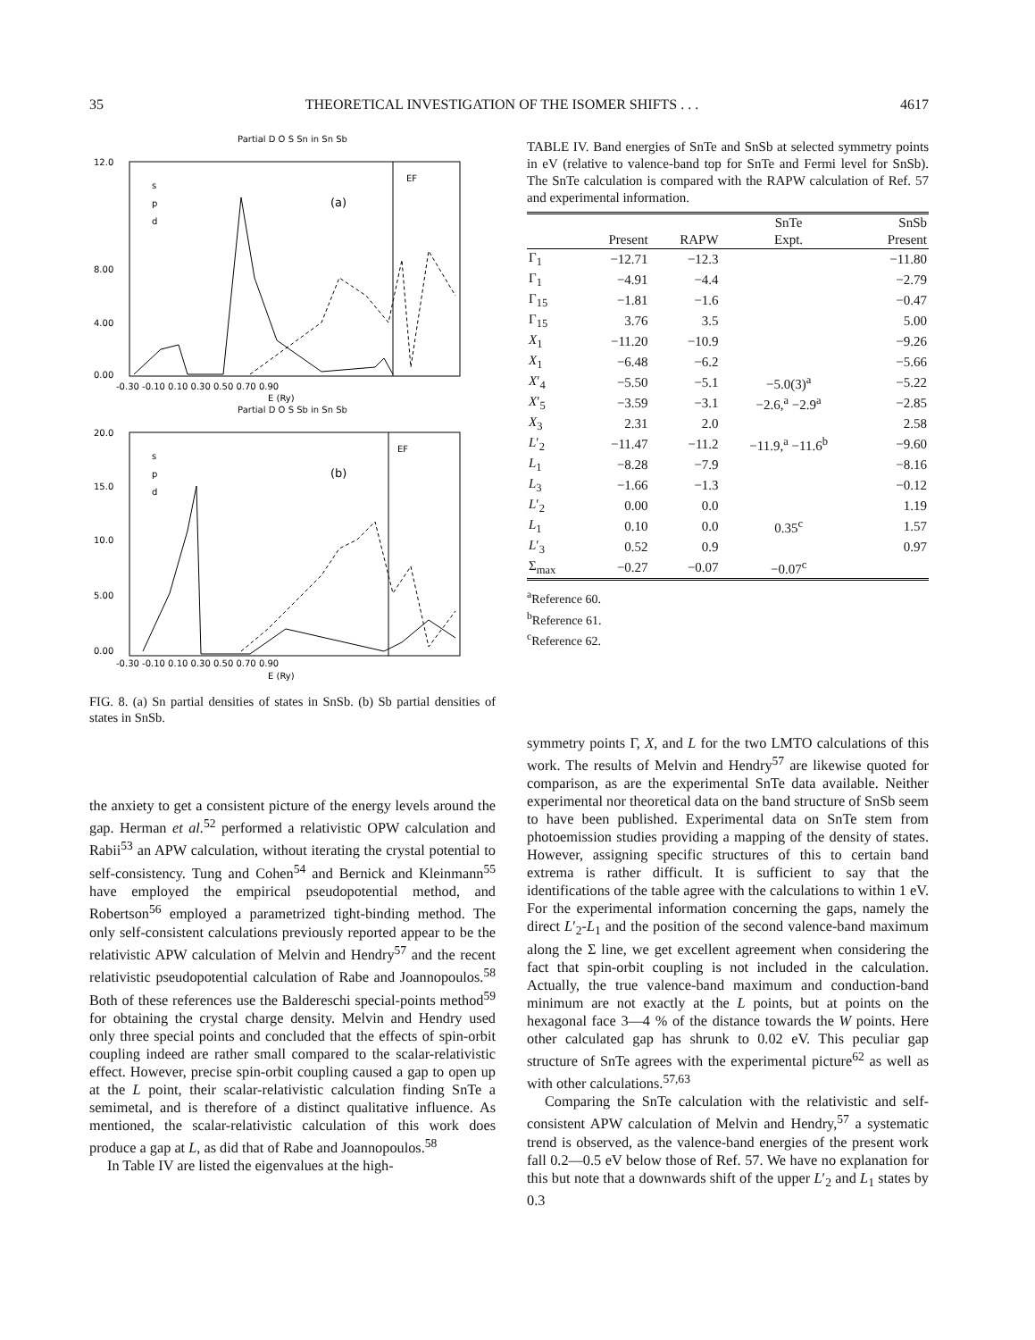35 THEORETICAL INVESTIGATION OF THE ISOMER SHIFTS . . . 4617
Partial D O S Sn in Sn Sb
12.0
8.00
4.00
0.00
EF
(a)
s
p
d
-0.30 -0.10 0.10 0.30 0.50 0.70 0.90
E (Ry)
Partial D O S Sb in Sn Sb
20.0
15.0
10.0
5.00
0.00
EF
(b)
s
p
d
-0.30 -0.10 0.10 0.30 0.50 0.70 0.90
E (Ry)
FIG. 8. (a) Sn partial densities of states in SnSb. (b) Sb partial densities of states in SnSb.
the anxiety to get a consistent picture of the energy levels around the gap. Herman et al.<sup>52</sup> performed a relativistic OPW calculation and Rabii<sup>53</sup> an APW calculation, without iterating the crystal potential to self-consistency. Tung and Cohen<sup>54</sup> and Bernick and Kleinmann<sup>55</sup> have employed the empirical pseudopotential method, and Robertson<sup>56</sup> employed a parametrized tight-binding method. The only self-consistent calculations previously reported appear to be the relativistic APW calculation of Melvin and Hendry<sup>57</sup> and the recent relativistic pseudopotential calculation of Rabe and Joannopoulos.<sup>58</sup> Both of these references use the Baldereschi special-points method<sup>59</sup> for obtaining the crystal charge density. Melvin and Hendry used only three special points and concluded that the effects of spin-orbit coupling indeed are rather small compared to the scalar-relativistic effect. However, precise spin-orbit coupling caused a gap to open up at the L point, their scalar-relativistic calculation finding SnTe a semimetal, and is therefore of a distinct qualitative influence. As mentioned, the scalar-relativistic calculation of this work does produce a gap at L, as did that of Rabe and Joannopoulos.<sup>58</sup>
In Table IV are listed the eigenvalues at the high-
TABLE IV. Band energies of SnTe and SnSb at selected symmetry points in eV (relative to valence-band top for SnTe and Fermi level for SnSb). The SnTe calculation is compared with the RAPW calculation of Ref. 57 and experimental information.
| | | | SnTe | SnSb |
| --- | --- | --- | --- | --- |
| | Present | RAPW | Expt. | Present |
| Γ<sub>1</sub> | −12.71 | −12.3 | | −11.80 |
| Γ<sub>1</sub> | −4.91 | −4.4 | | −2.79 |
| Γ<sub>15</sub> | −1.81 | −1.6 | | −0.47 |
| Γ<sub>15</sub> | 3.76 | 3.5 | | 5.00 |
| X<sub>1</sub> | −11.20 | −10.9 | | −9.26 |
| X<sub>1</sub> | −6.48 | −6.2 | | −5.66 |
| X ′<sub>4</sub> | −5.50 | −5.1 | −5.0(3)<sup>a</sup> | −5.22 |
| X ′<sub>5</sub> | −3.59 | −3.1 | −2.6,<sup>a</sup> −2.9<sup>a</sup> | −2.85 |
| X<sub>3</sub> | 2.31 | 2.0 | | 2.58 |
| L ′<sub>2</sub> | −11.47 | −11.2 | −11.9,<sup>a</sup> −11.6<sup>b</sup> | −9.60 |
| L<sub>1</sub> | −8.28 | −7.9 | | −8.16 |
| L<sub>3</sub> | −1.66 | −1.3 | | −0.12 |
| L ′<sub>2</sub> | 0.00 | 0.0 | | 1.19 |
| L<sub>1</sub> | 0.10 | 0.0 | 0.35<sup>c</sup> | 1.57 |
| L ′<sub>3</sub> | 0.52 | 0.9 | | 0.97 |
| Σ<sub>max</sub> | −0.27 | −0.07 | −0.07<sup>c</sup> | |
<sup>a</sup> Reference 60.
<sup>b</sup> Reference 61.
<sup>c</sup> Reference 62.
symmetry points Γ, X, and L for the two LMTO calculations of this work. The results of Melvin and Hendry<sup>57</sup> are likewise quoted for comparison, as are the experimental SnTe data available. Neither experimental nor theoretical data on the band structure of SnSb seem to have been published. Experimental data on SnTe stem from photoemission studies providing a mapping of the density of states. However, assigning specific structures of this to certain band extrema is rather difficult. It is sufficient to say that the identifications of the table agree with the calculations to within 1 eV. For the experimental information concerning the gaps, namely the direct L′<sub>2</sub>-L<sub>1</sub> and the position of the second valence-band maximum along the Σ line, we get excellent agreement when considering the fact that spin-orbit coupling is not included in the calculation. Actually, the true valence-band maximum and conduction-band minimum are not exactly at the L points, but at points on the hexagonal face 3—4 % of the distance towards the W points. Here other calculated gap has shrunk to 0.02 eV. This peculiar gap structure of SnTe agrees with the experimental picture<sup>62</sup> as well as with other calculations.<sup>57,63</sup>
Comparing the SnTe calculation with the relativistic and self-consistent APW calculation of Melvin and Hendry,<sup>57</sup> a systematic trend is observed, as the valence-band energies of the present work fall 0.2—0.5 eV below those of Ref. 57. We have no explanation for this but note that a downwards shift of the upper L′<sub>2</sub> and L<sub>1</sub> states by 0.3